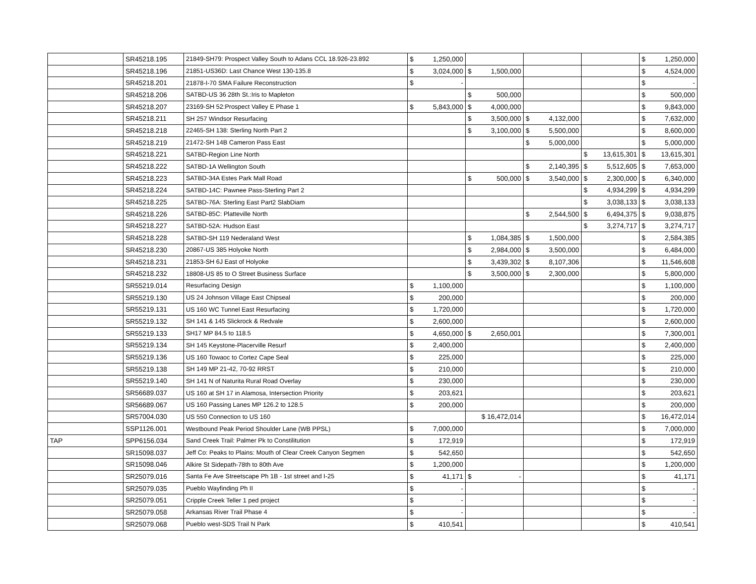| | SR45218.195 | 21849-SH79: Prospect Valley South to Adans CCL 18.926-23.892 | $ 1,250,000 | | | | $ 1,250,000 |
| | SR45218.196 | 21851-US36D: Last Chance West 130-135.8 | $ 3,024,000 | $ 1,500,000 | | | $ 4,524,000 |
| | SR45218.201 | 21878-I-70 SMA Failure Reconstruction | $ - | | | | $ - |
| | SR45218.206 | SATBD-US 36 28th St.:Iris to Mapleton | | $ 500,000 | | | $ 500,000 |
| | SR45218.207 | 23169-SH 52:Prospect Valley E Phase 1 | $ 5,843,000 | $ 4,000,000 | | | $ 9,843,000 |
| | SR45218.211 | SH 257 Windsor Resurfacing | | $ 3,500,000 | $ 4,132,000 | | $ 7,632,000 |
| | SR45218.218 | 22465-SH 138: Sterling North Part 2 | | $ 3,100,000 | $ 5,500,000 | | $ 8,600,000 |
| | SR45218.219 | 21472-SH 14B Cameron Pass East | | | $ 5,000,000 | | $ 5,000,000 |
| | SR45218.221 | SATBD-Region Line North | | | | $ 13,615,301 | $ 13,615,301 |
| | SR45218.222 | SATBD-1A Wellington South | | | $ 2,140,395 | $ 5,512,605 | $ 7,653,000 |
| | SR45218.223 | SATBD-34A Estes Park Mall Road | | $ 500,000 | $ 3,540,000 | $ 2,300,000 | $ 6,340,000 |
| | SR45218.224 | SATBD-14C: Pawnee Pass-Sterling Part 2 | | | | $ 4,934,299 | $ 4,934,299 |
| | SR45218.225 | SATBD-76A: Sterling East Part2 SlabDiam | | | | $ 3,038,133 | $ 3,038,133 |
| | SR45218.226 | SATBD-85C: Platteville North | | | $ 2,544,500 | $ 6,494,375 | $ 9,038,875 |
| | SR45218.227 | SATBD-52A: Hudson East | | | | $ 3,274,717 | $ 3,274,717 |
| | SR45218.228 | SATBD-SH 119 Nederaland West | | $ 1,084,385 | $ 1,500,000 | | $ 2,584,385 |
| | SR45218.230 | 20867-US 385 Holyoke North | | $ 2,984,000 | $ 3,500,000 | | $ 6,484,000 |
| | SR45218.231 | 21853-SH 6J East of Holyoke | | $ 3,439,302 | $ 8,107,306 | | $ 11,546,608 |
| | SR45218.232 | 18808-US 85 to O Street Business Surface | | $ 3,500,000 | $ 2,300,000 | | $ 5,800,000 |
| | SR55219.014 | Resurfacing Design | $ 1,100,000 | | | | $ 1,100,000 |
| | SR55219.130 | US 24 Johnson Village East Chipseal | $ 200,000 | | | | $ 200,000 |
| | SR55219.131 | US 160 WC Tunnel East Resurfacing | $ 1,720,000 | | | | $ 1,720,000 |
| | SR55219.132 | SH 141 & 145 Slickrock & Redvale | $ 2,600,000 | | | | $ 2,600,000 |
| | SR55219.133 | SH17 MP 84.5 to 118.5 | $ 4,650,000 | $ 2,650,001 | | | $ 7,300,001 |
| | SR55219.134 | SH 145 Keystone-Placerville Resurf | $ 2,400,000 | | | | $ 2,400,000 |
| | SR55219.136 | US 160 Towaoc to Cortez Cape Seal | $ 225,000 | | | | $ 225,000 |
| | SR55219.138 | SH 149 MP 21-42, 70-92 RRST | $ 210,000 | | | | $ 210,000 |
| | SR55219.140 | SH 141 N of Naturita Rural Road Overlay | $ 230,000 | | | | $ 230,000 |
| | SR56689.037 | US 160 at SH 17 in Alamosa, Intersection Priority | $ 203,621 | | | | $ 203,621 |
| | SR56689.067 | US 160 Passing Lanes MP 126.2 to 128.5 | $ 200,000 | | | | $ 200,000 |
| | SR57004.030 | US 550 Connection to US 160 | | $ 16,472,014 | | | $ 16,472,014 |
| | SSP1126.001 | Westbound Peak Period Shoulder Lane (WB PPSL) | $ 7,000,000 | | | | $ 7,000,000 |
| TAP | SPP6156.034 | Sand Creek Trail: Palmer Pk to Constilitution | $ 172,919 | | | | $ 172,919 |
| | SR15098.037 | Jeff Co: Peaks to Plains: Mouth of Clear Creek Canyon Segmen | $ 542,650 | | | | $ 542,650 |
| | SR15098.046 | Alkire St Sidepath-78th to 80th Ave | $ 1,200,000 | | | | $ 1,200,000 |
| | SR25079.016 | Santa Fe Ave Streetscape Ph 1B - 1st street and I-25 | $ 41,171 | $ - | | | $ 41,171 |
| | SR25079.035 | Pueblo Wayfinding Ph II | $ - | | | | $ - |
| | SR25079.051 | Cripple Creek Teller 1 ped project | $ - | | | | $ - |
| | SR25079.058 | Arkansas River Trail Phase 4 | $ - | | | | $ - |
| | SR25079.068 | Pueblo west-SDS Trail N Park | $ 410,541 | | | | $ 410,541 |